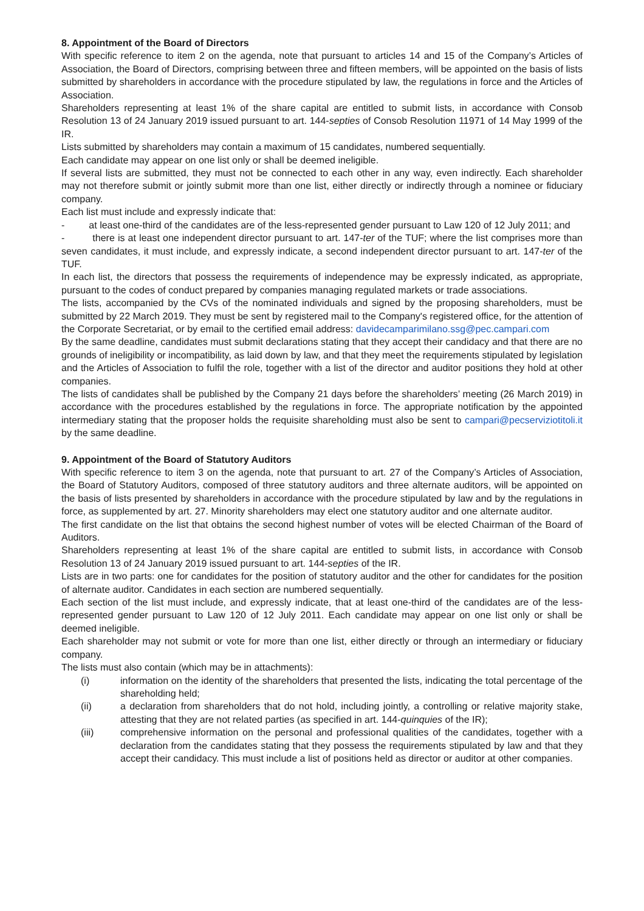8. Appointment of the Board of Directors
With specific reference to item 2 on the agenda, note that pursuant to articles 14 and 15 of the Company’s Articles of Association, the Board of Directors, comprising between three and fifteen members, will be appointed on the basis of lists submitted by shareholders in accordance with the procedure stipulated by law, the regulations in force and the Articles of Association.
Shareholders representing at least 1% of the share capital are entitled to submit lists, in accordance with Consob Resolution 13 of 24 January 2019 issued pursuant to art. 144-septies of Consob Resolution 11971 of 14 May 1999 of the IR.
Lists submitted by shareholders may contain a maximum of 15 candidates, numbered sequentially.
Each candidate may appear on one list only or shall be deemed ineligible.
If several lists are submitted, they must not be connected to each other in any way, even indirectly. Each shareholder may not therefore submit or jointly submit more than one list, either directly or indirectly through a nominee or fiduciary company.
Each list must include and expressly indicate that:
- at least one-third of the candidates are of the less-represented gender pursuant to Law 120 of 12 July 2011; and
- there is at least one independent director pursuant to art. 147-ter of the TUF; where the list comprises more than seven candidates, it must include, and expressly indicate, a second independent director pursuant to art. 147-ter of the TUF.
In each list, the directors that possess the requirements of independence may be expressly indicated, as appropriate, pursuant to the codes of conduct prepared by companies managing regulated markets or trade associations.
The lists, accompanied by the CVs of the nominated individuals and signed by the proposing shareholders, must be submitted by 22 March 2019. They must be sent by registered mail to the Company's registered office, for the attention of the Corporate Secretariat, or by email to the certified email address: davidecamparimilano.ssg@pec.campari.com
By the same deadline, candidates must submit declarations stating that they accept their candidacy and that there are no grounds of ineligibility or incompatibility, as laid down by law, and that they meet the requirements stipulated by legislation and the Articles of Association to fulfil the role, together with a list of the director and auditor positions they hold at other companies.
The lists of candidates shall be published by the Company 21 days before the shareholders’ meeting (26 March 2019) in accordance with the procedures established by the regulations in force. The appropriate notification by the appointed intermediary stating that the proposer holds the requisite shareholding must also be sent to campari@pecserviziotitoli.it by the same deadline.
9. Appointment of the Board of Statutory Auditors
With specific reference to item 3 on the agenda, note that pursuant to art. 27 of the Company’s Articles of Association, the Board of Statutory Auditors, composed of three statutory auditors and three alternate auditors, will be appointed on the basis of lists presented by shareholders in accordance with the procedure stipulated by law and by the regulations in force, as supplemented by art. 27. Minority shareholders may elect one statutory auditor and one alternate auditor.
The first candidate on the list that obtains the second highest number of votes will be elected Chairman of the Board of Auditors.
Shareholders representing at least 1% of the share capital are entitled to submit lists, in accordance with Consob Resolution 13 of 24 January 2019 issued pursuant to art. 144-septies of the IR.
Lists are in two parts: one for candidates for the position of statutory auditor and the other for candidates for the position of alternate auditor. Candidates in each section are numbered sequentially.
Each section of the list must include, and expressly indicate, that at least one-third of the candidates are of the less-represented gender pursuant to Law 120 of 12 July 2011. Each candidate may appear on one list only or shall be deemed ineligible.
Each shareholder may not submit or vote for more than one list, either directly or through an intermediary or fiduciary company.
The lists must also contain (which may be in attachments):
(i) information on the identity of the shareholders that presented the lists, indicating the total percentage of the shareholding held;
(ii) a declaration from shareholders that do not hold, including jointly, a controlling or relative majority stake, attesting that they are not related parties (as specified in art. 144-quinquies of the IR);
(iii) comprehensive information on the personal and professional qualities of the candidates, together with a declaration from the candidates stating that they possess the requirements stipulated by law and that they accept their candidacy. This must include a list of positions held as director or auditor at other companies.